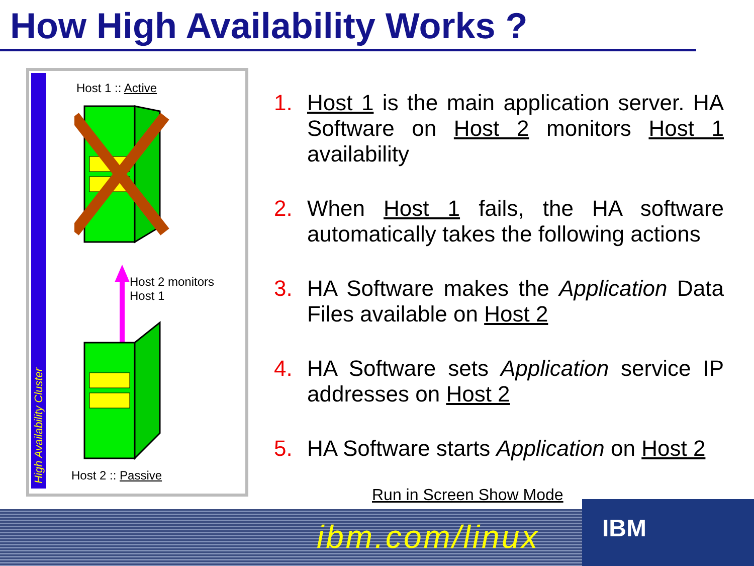How High Availability Works ?
High Availability Cluster
Host 1 :: Active
Host 2 monitors
Host 1
Host 2 :: Passive
1. Host 1 is the main application server. HA Software on Host 2 monitors Host 1 availability
2. When Host 1 fails, the HA software automatically takes the following actions
3. HA Software makes the Application Data Files available on Host 2
4. HA Software sets Application service IP addresses on Host 2
5. HA Software starts Application on Host 2
Run in Screen Show Mode
ibm.com/linux
IBM